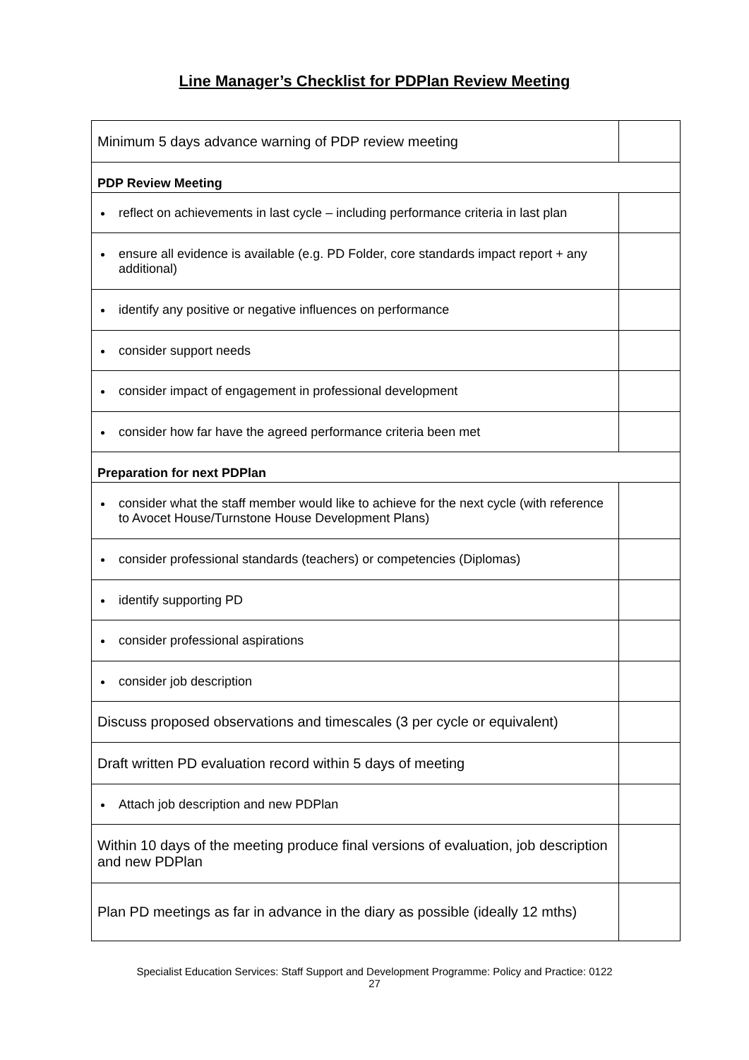Line Manager’s Checklist for PDPlan Review Meeting
| Minimum 5 days advance warning of PDP review meeting | |
| PDP Review Meeting | |
| reflect on achievements in last cycle – including performance criteria in last plan | |
| ensure all evidence is available (e.g. PD Folder, core standards impact report + any additional) | |
| identify any positive or negative influences on performance | |
| consider support needs | |
| consider impact of engagement in professional development | |
| consider how far have the agreed performance criteria been met | |
| Preparation for next PDPlan | |
| consider what the staff member would like to achieve for the next cycle (with reference to Avocet House/Turnstone House Development Plans) | |
| consider professional standards (teachers) or competencies (Diplomas) | |
| identify supporting PD | |
| consider professional aspirations | |
| consider job description | |
| Discuss proposed observations and timescales (3 per cycle or equivalent) | |
| Draft written PD evaluation record within 5 days of meeting | |
| Attach job description and new PDPlan | |
| Within 10 days of the meeting produce final versions of evaluation, job description and new PDPlan | |
| Plan PD meetings as far in advance in the diary as possible (ideally 12 mths) | |
Specialist Education Services: Staff Support and Development Programme: Policy and Practice: 0122
27